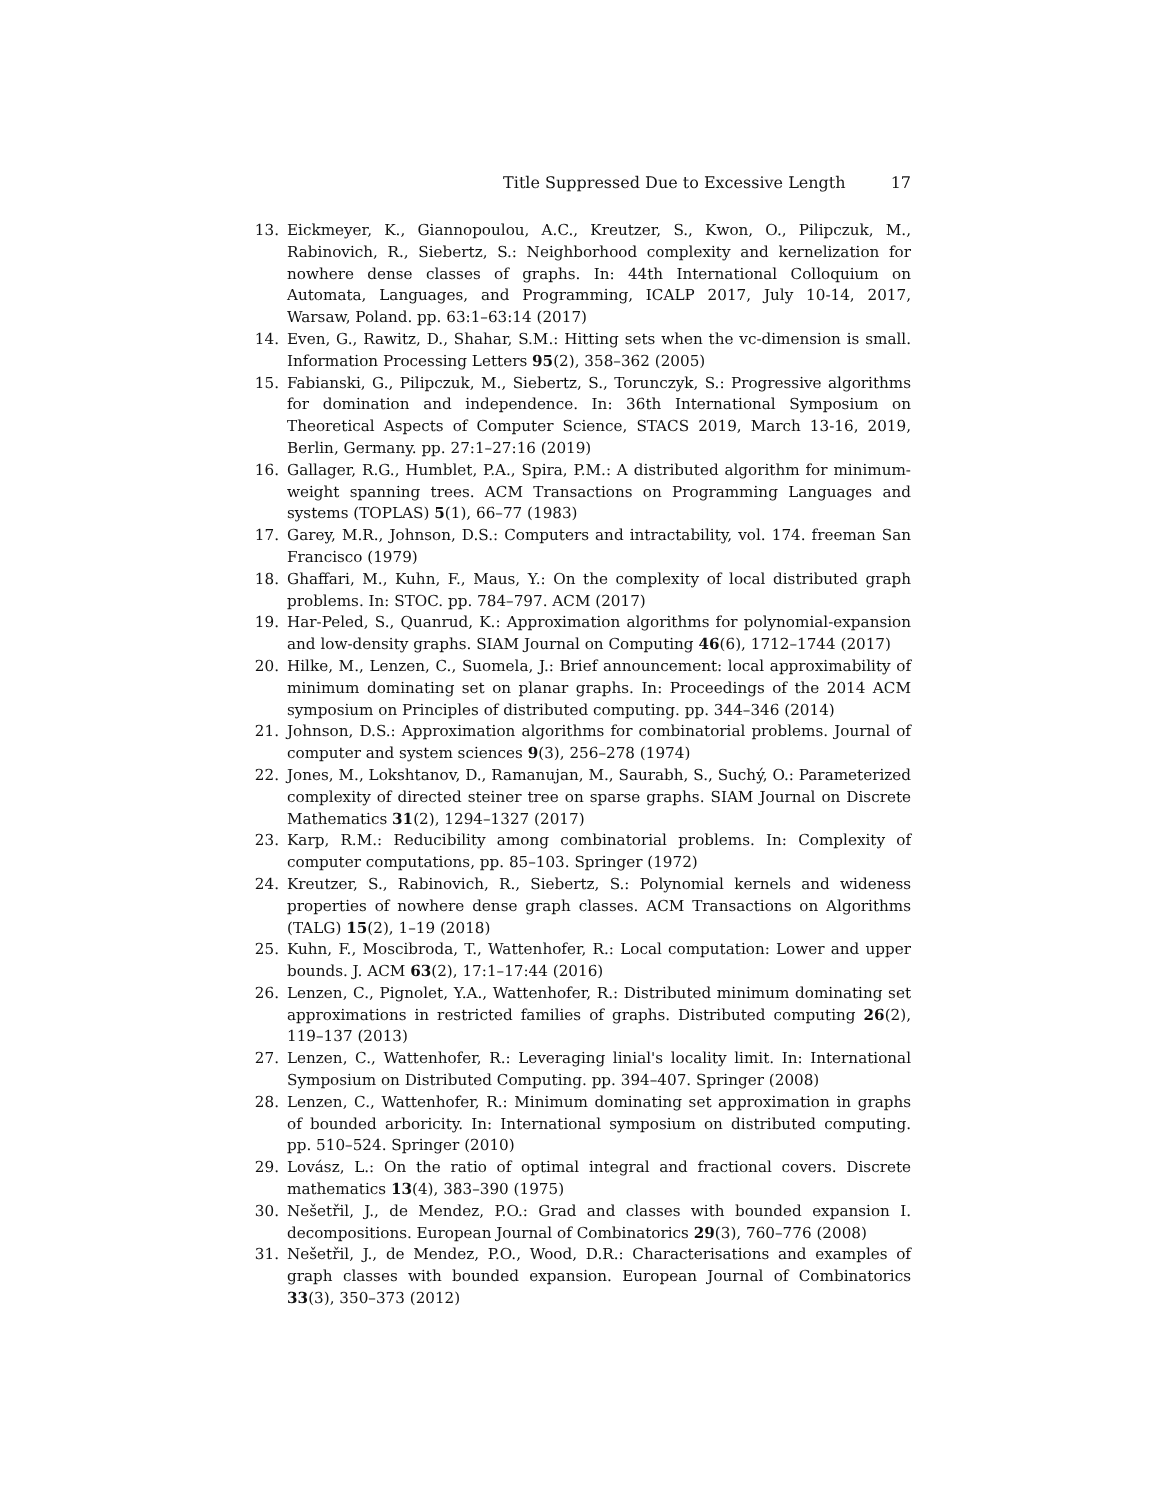Title Suppressed Due to Excessive Length 17
13. Eickmeyer, K., Giannopoulou, A.C., Kreutzer, S., Kwon, O., Pilipczuk, M., Rabinovich, R., Siebertz, S.: Neighborhood complexity and kernelization for nowhere dense classes of graphs. In: 44th International Colloquium on Automata, Languages, and Programming, ICALP 2017, July 10-14, 2017, Warsaw, Poland. pp. 63:1–63:14 (2017)
14. Even, G., Rawitz, D., Shahar, S.M.: Hitting sets when the vc-dimension is small. Information Processing Letters 95(2), 358–362 (2005)
15. Fabianski, G., Pilipczuk, M., Siebertz, S., Torunczyk, S.: Progressive algorithms for domination and independence. In: 36th International Symposium on Theoretical Aspects of Computer Science, STACS 2019, March 13-16, 2019, Berlin, Germany. pp. 27:1–27:16 (2019)
16. Gallager, R.G., Humblet, P.A., Spira, P.M.: A distributed algorithm for minimum-weight spanning trees. ACM Transactions on Programming Languages and systems (TOPLAS) 5(1), 66–77 (1983)
17. Garey, M.R., Johnson, D.S.: Computers and intractability, vol. 174. freeman San Francisco (1979)
18. Ghaffari, M., Kuhn, F., Maus, Y.: On the complexity of local distributed graph problems. In: STOC. pp. 784–797. ACM (2017)
19. Har-Peled, S., Quanrud, K.: Approximation algorithms for polynomial-expansion and low-density graphs. SIAM Journal on Computing 46(6), 1712–1744 (2017)
20. Hilke, M., Lenzen, C., Suomela, J.: Brief announcement: local approximability of minimum dominating set on planar graphs. In: Proceedings of the 2014 ACM symposium on Principles of distributed computing. pp. 344–346 (2014)
21. Johnson, D.S.: Approximation algorithms for combinatorial problems. Journal of computer and system sciences 9(3), 256–278 (1974)
22. Jones, M., Lokshtanov, D., Ramanujan, M., Saurabh, S., Suchý, O.: Parameterized complexity of directed steiner tree on sparse graphs. SIAM Journal on Discrete Mathematics 31(2), 1294–1327 (2017)
23. Karp, R.M.: Reducibility among combinatorial problems. In: Complexity of computer computations, pp. 85–103. Springer (1972)
24. Kreutzer, S., Rabinovich, R., Siebertz, S.: Polynomial kernels and wideness properties of nowhere dense graph classes. ACM Transactions on Algorithms (TALG) 15(2), 1–19 (2018)
25. Kuhn, F., Moscibroda, T., Wattenhofer, R.: Local computation: Lower and upper bounds. J. ACM 63(2), 17:1–17:44 (2016)
26. Lenzen, C., Pignolet, Y.A., Wattenhofer, R.: Distributed minimum dominating set approximations in restricted families of graphs. Distributed computing 26(2), 119–137 (2013)
27. Lenzen, C., Wattenhofer, R.: Leveraging linial's locality limit. In: International Symposium on Distributed Computing. pp. 394–407. Springer (2008)
28. Lenzen, C., Wattenhofer, R.: Minimum dominating set approximation in graphs of bounded arboricity. In: International symposium on distributed computing. pp. 510–524. Springer (2010)
29. Lovász, L.: On the ratio of optimal integral and fractional covers. Discrete mathematics 13(4), 383–390 (1975)
30. Nešetřil, J., de Mendez, P.O.: Grad and classes with bounded expansion I. decompositions. European Journal of Combinatorics 29(3), 760–776 (2008)
31. Nešetřil, J., de Mendez, P.O., Wood, D.R.: Characterisations and examples of graph classes with bounded expansion. European Journal of Combinatorics 33(3), 350–373 (2012)